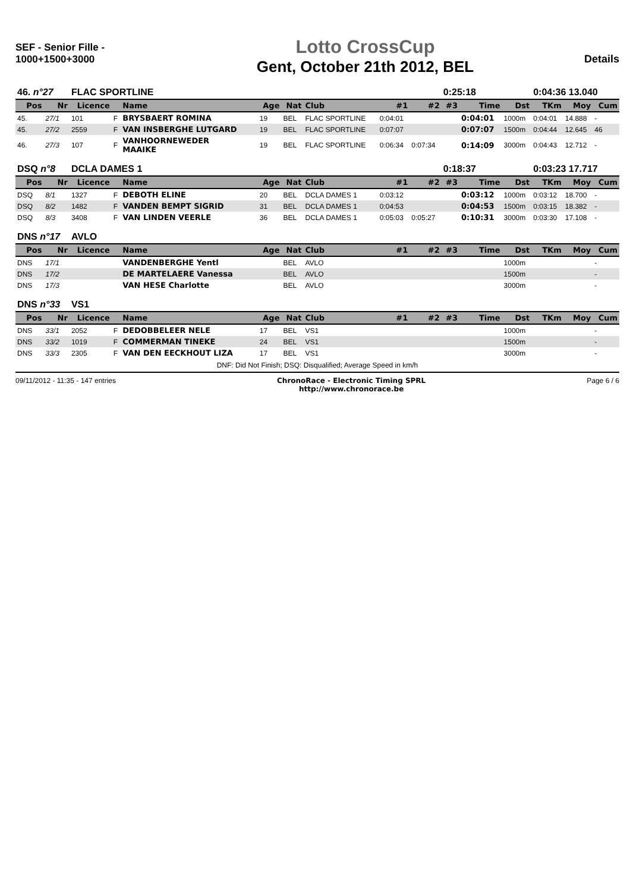SEF - Senior Fille - 1000+1500+3000
Lotto CrossCup
Gent, October 21th 2012, BEL
Details
| 46. n°27 | | FLAC SPORTLINE | | | | | | | | 0:25:18 | | | 0:04:36 13.040 | | |
| Pos | Nr | Licence | | Name | Age | Nat | Club | #1 | #2 | #3 | Time | Dst | TKm | Moy | Cum |
| 45. | 27/1 | 101 | F | BRYSBAERT ROMINA | 19 | BEL | FLAC SPORTLINE | 0:04:01 | | | 0:04:01 | 1000m | 0:04:01 | 14.888 | - |
| 45. | 27/2 | 2559 | F | VAN INSBERGHE LUTGARD | 19 | BEL | FLAC SPORTLINE | 0:07:07 | | | 0:07:07 | 1500m | 0:04:44 | 12.645 | 46 |
| 46. | 27/3 | 107 | F | VANHOORNEWEDER MAAIKE | 19 | BEL | FLAC SPORTLINE | 0:06:34 | 0:07:34 | | 0:14:09 | 3000m | 0:04:43 | 12.712 | - |
| DSQ n°8 | | DCLA DAMES 1 | | | | | | | | 0:18:37 | | | 0:03:23 17.717 | | |
| Pos | Nr | Licence | | Name | Age | Nat | Club | #1 | #2 | #3 | Time | Dst | TKm | Moy | Cum |
| DSQ | 8/1 | 1327 | F | DEBOTH ELINE | 20 | BEL | DCLA DAMES 1 | 0:03:12 | | | 0:03:12 | 1000m | 0:03:12 | 18.700 | - |
| DSQ | 8/2 | 1482 | F | VANDEN BEMPT SIGRID | 31 | BEL | DCLA DAMES 1 | 0:04:53 | | | 0:04:53 | 1500m | 0:03:15 | 18.382 | - |
| DSQ | 8/3 | 3408 | F | VAN LINDEN VEERLE | 36 | BEL | DCLA DAMES 1 | 0:05:03 | 0:05:27 | | 0:10:31 | 3000m | 0:03:30 | 17.108 | - |
| DNS n°17 | | AVLO | | | | | | | | | | | | | |
| Pos | Nr | Licence | | Name | Age | Nat | Club | #1 | #2 | #3 | Time | Dst | TKm | Moy | Cum |
| DNS | 17/1 | | | VANDENBERGHE Yentl | | BEL | AVLO | | | | | 1000m | | | - |
| DNS | 17/2 | | | DE MARTELAERE Vanessa | | BEL | AVLO | | | | | 1500m | | | - |
| DNS | 17/3 | | | VAN HESE Charlotte | | BEL | AVLO | | | | | 3000m | | | - |
| DNS n°33 | | VS1 | | | | | | | | | | | | | |
| Pos | Nr | Licence | | Name | Age | Nat | Club | #1 | #2 | #3 | Time | Dst | TKm | Moy | Cum |
| DNS | 33/1 | 2052 | F | DEDOBBELEER NELE | 17 | BEL | VS1 | | | | | 1000m | | | - |
| DNS | 33/2 | 1019 | F | COMMERMAN TINEKE | 24 | BEL | VS1 | | | | | 1500m | | | - |
| DNS | 33/3 | 2305 | F | VAN DEN EECKHOUT LIZA | 17 | BEL | VS1 | | | | | 3000m | | | - |
DNF: Did Not Finish; DSQ: Disqualified; Average Speed in km/h
09/11/2012 - 11:35 - 147 entries
ChronoRace - Electronic Timing SPRL
http://www.chronorace.be
Page 6 / 6